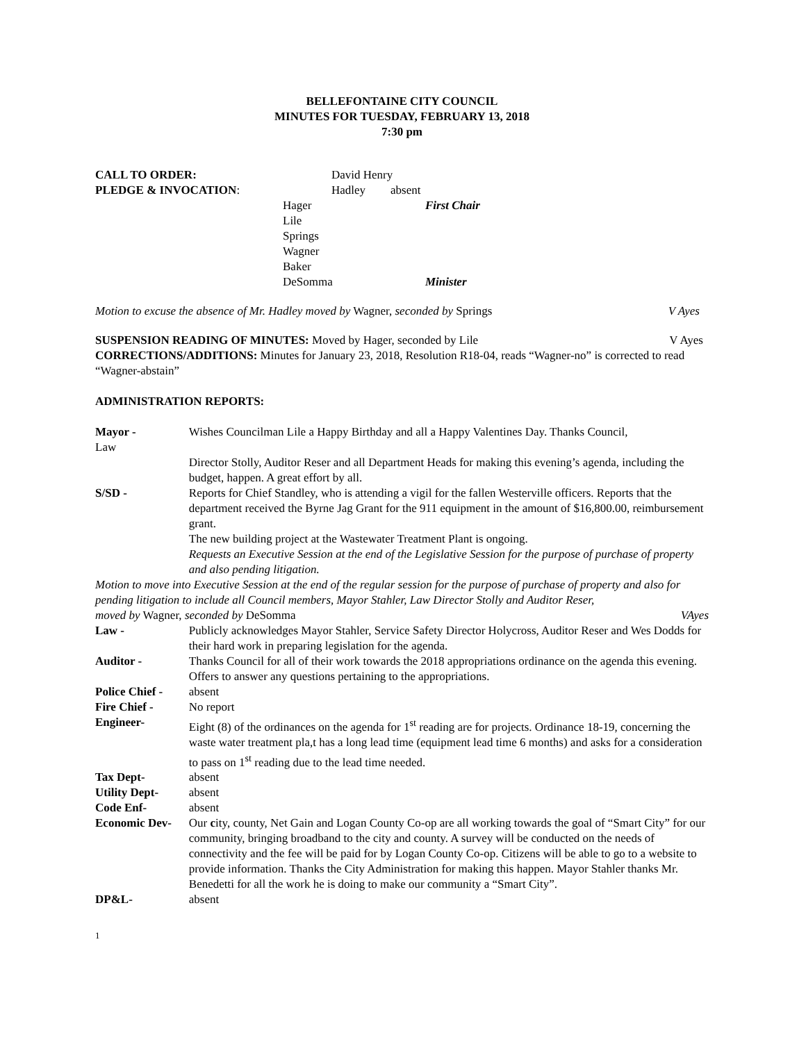BELLEFONTAINE CITY COUNCIL
MINUTES FOR TUESDAY, FEBRUARY 13, 2018
7:30 pm
| CALL TO ORDER: | | David Henry | |
| PLEDGE & INVOCATION : | | Hadley | absent |
| | Hager | | First Chair |
| | Lile | | |
| | Springs | | |
| | Wagner | | |
| | Baker | | |
| | DeSomma | | Minister |
Motion to excuse the absence of Mr. Hadley moved by Wagner, seconded by Springs V Ayes
SUSPENSION READING OF MINUTES: Moved by Hager, seconded by Lile V Ayes
CORRECTIONS/ADDITIONS: Minutes for January 23, 2018, Resolution R18-04, reads “Wagner-no” is corrected to read “Wagner-abstain”
ADMINISTRATION REPORTS:
| Mayor - Law | Wishes Councilman Lile a Happy Birthday and all a Happy Valentines Day. Thanks Council, Director Stolly, Auditor Reser and all Department Heads for making this evening’s agenda, including the budget, happen. A great effort by all. |
| S/SD - | Reports for Chief Standley, who is attending a vigil for the fallen Westerville officers. Reports that the department received the Byrne Jag Grant for the 911 equipment in the amount of $16,800.00, reimbursement grant. The new building project at the Wastewater Treatment Plant is ongoing. Requests an Executive Session at the end of the Legislative Session for the purpose of purchase of property and also pending litigation. |
| Motion to move into Executive Session at the end of the regular session for the purpose of purchase of property and also for pending litigation to include all Council members, Mayor Stahler, Law Director Stolly and Auditor Reser, moved by Wagner, seconded by DeSomma VAyes | |
| Law - | Publicly acknowledges Mayor Stahler, Service Safety Director Holycross, Auditor Reser and Wes Dodds for their hard work in preparing legislation for the agenda. |
| Auditor - | Thanks Council for all of their work towards the 2018 appropriations ordinance on the agenda this evening. Offers to answer any questions pertaining to the appropriations. |
| Police Chief - | absent |
| Fire Chief - | No report |
| Engineer- | Eight (8) of the ordinances on the agenda for 1<sup>st</sup> reading are for projects. Ordinance 18-19, concerning the waste water treatment pla,t has a long lead time (equipment lead time 6 months) and asks for a consideration to pass on 1<sup>st</sup> reading due to the lead time needed. |
| Tax Dept- | absent |
| Utility Dept- | absent |
| Code Enf- | absent |
| Economic Dev- | Our c ity, county, Net Gain and Logan County Co-op are all working towards the goal of “Smart City” for our community, bringing broadband to the city and county. A survey will be conducted on the needs of connectivity and the fee will be paid for by Logan County Co-op. Citizens will be able to go to a website to provide information. Thanks the City Administration for making this happen. Mayor Stahler thanks Mr. Benedetti for all the work he is doing to make our community a “Smart City”. |
| DP&L- | absent |
1